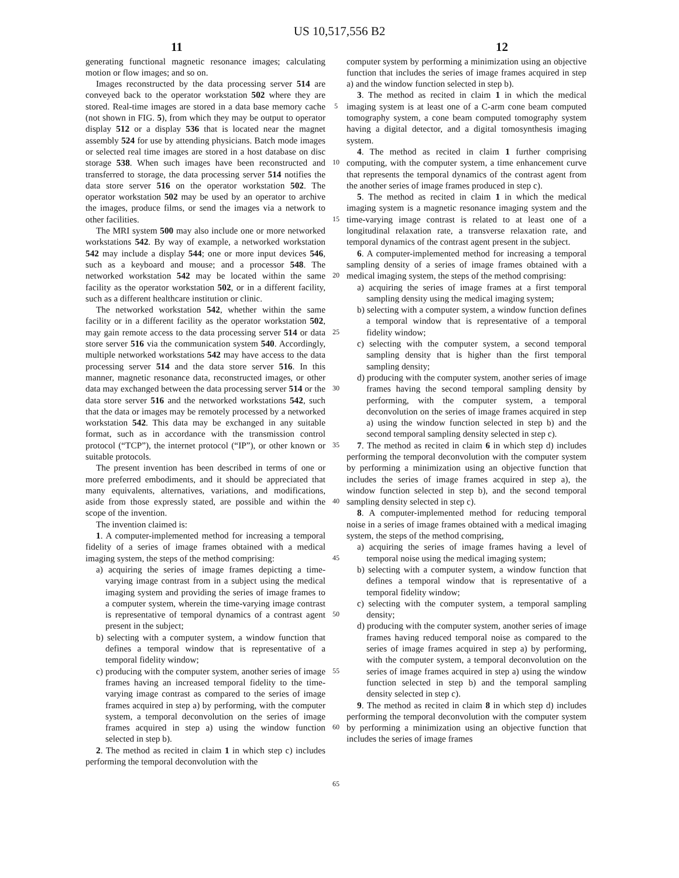US 10,517,556 B2
11 12
generating functional magnetic resonance images; calculating motion or flow images; and so on.
Images reconstructed by the data processing server 514 are conveyed back to the operator workstation 502 where they are stored. Real-time images are stored in a data base memory cache (not shown in FIG. 5), from which they may be output to operator display 512 or a display 536 that is located near the magnet assembly 524 for use by attending physicians. Batch mode images or selected real time images are stored in a host database on disc storage 538. When such images have been reconstructed and transferred to storage, the data processing server 514 notifies the data store server 516 on the operator workstation 502. The operator workstation 502 may be used by an operator to archive the images, produce films, or send the images via a network to other facilities.
The MRI system 500 may also include one or more networked workstations 542. By way of example, a networked workstation 542 may include a display 544; one or more input devices 546, such as a keyboard and mouse; and a processor 548. The networked workstation 542 may be located within the same facility as the operator workstation 502, or in a different facility, such as a different healthcare institution or clinic.
The networked workstation 542, whether within the same facility or in a different facility as the operator workstation 502, may gain remote access to the data processing server 514 or data store server 516 via the communication system 540. Accordingly, multiple networked workstations 542 may have access to the data processing server 514 and the data store server 516. In this manner, magnetic resonance data, reconstructed images, or other data may exchanged between the data processing server 514 or the data store server 516 and the networked workstations 542, such that the data or images may be remotely processed by a networked workstation 542. This data may be exchanged in any suitable format, such as in accordance with the transmission control protocol (“TCP”), the internet protocol (“IP”), or other known or suitable protocols.
The present invention has been described in terms of one or more preferred embodiments, and it should be appreciated that many equivalents, alternatives, variations, and modifications, aside from those expressly stated, are possible and within the scope of the invention.
The invention claimed is:
1. A computer-implemented method for increasing a temporal fidelity of a series of image frames obtained with a medical imaging system, the steps of the method comprising:
a) acquiring the series of image frames depicting a time-varying image contrast from in a subject using the medical imaging system and providing the series of image frames to a computer system, wherein the time-varying image contrast is representative of temporal dynamics of a contrast agent present in the subject;
b) selecting with a computer system, a window function that defines a temporal window that is representative of a temporal fidelity window;
c) producing with the computer system, another series of image frames having an increased temporal fidelity to the time-varying image contrast as compared to the series of image frames acquired in step a) by performing, with the computer system, a temporal deconvolution on the series of image frames acquired in step a) using the window function selected in step b).
2. The method as recited in claim 1 in which step c) includes performing the temporal deconvolution with the
5
10
15
20
25
30
35
40
45
50
55
60
65
computer system by performing a minimization using an objective function that includes the series of image frames acquired in step a) and the window function selected in step b).
3. The method as recited in claim 1 in which the medical imaging system is at least one of a C-arm cone beam computed tomography system, a cone beam computed tomography system having a digital detector, and a digital tomosynthesis imaging system.
4. The method as recited in claim 1 further comprising computing, with the computer system, a time enhancement curve that represents the temporal dynamics of the contrast agent from the another series of image frames produced in step c).
5. The method as recited in claim 1 in which the medical imaging system is a magnetic resonance imaging system and the time-varying image contrast is related to at least one of a longitudinal relaxation rate, a transverse relaxation rate, and temporal dynamics of the contrast agent present in the subject.
6. A computer-implemented method for increasing a temporal sampling density of a series of image frames obtained with a medical imaging system, the steps of the method comprising:
a) acquiring the series of image frames at a first temporal sampling density using the medical imaging system;
b) selecting with a computer system, a window function defines a temporal window that is representative of a temporal fidelity window;
c) selecting with the computer system, a second temporal sampling density that is higher than the first temporal sampling density;
d) producing with the computer system, another series of image frames having the second temporal sampling density by performing, with the computer system, a temporal deconvolution on the series of image frames acquired in step a) using the window function selected in step b) and the second temporal sampling density selected in step c).
7. The method as recited in claim 6 in which step d) includes performing the temporal deconvolution with the computer system by performing a minimization using an objective function that includes the series of image frames acquired in step a), the window function selected in step b), and the second temporal sampling density selected in step c).
8. A computer-implemented method for reducing temporal noise in a series of image frames obtained with a medical imaging system, the steps of the method comprising,
a) acquiring the series of image frames having a level of temporal noise using the medical imaging system;
b) selecting with a computer system, a window function that defines a temporal window that is representative of a temporal fidelity window;
c) selecting with the computer system, a temporal sampling density;
d) producing with the computer system, another series of image frames having reduced temporal noise as compared to the series of image frames acquired in step a) by performing, with the computer system, a temporal deconvolution on the series of image frames acquired in step a) using the window function selected in step b) and the temporal sampling density selected in step c).
9. The method as recited in claim 8 in which step d) includes performing the temporal deconvolution with the computer system by performing a minimization using an objective function that includes the series of image frames